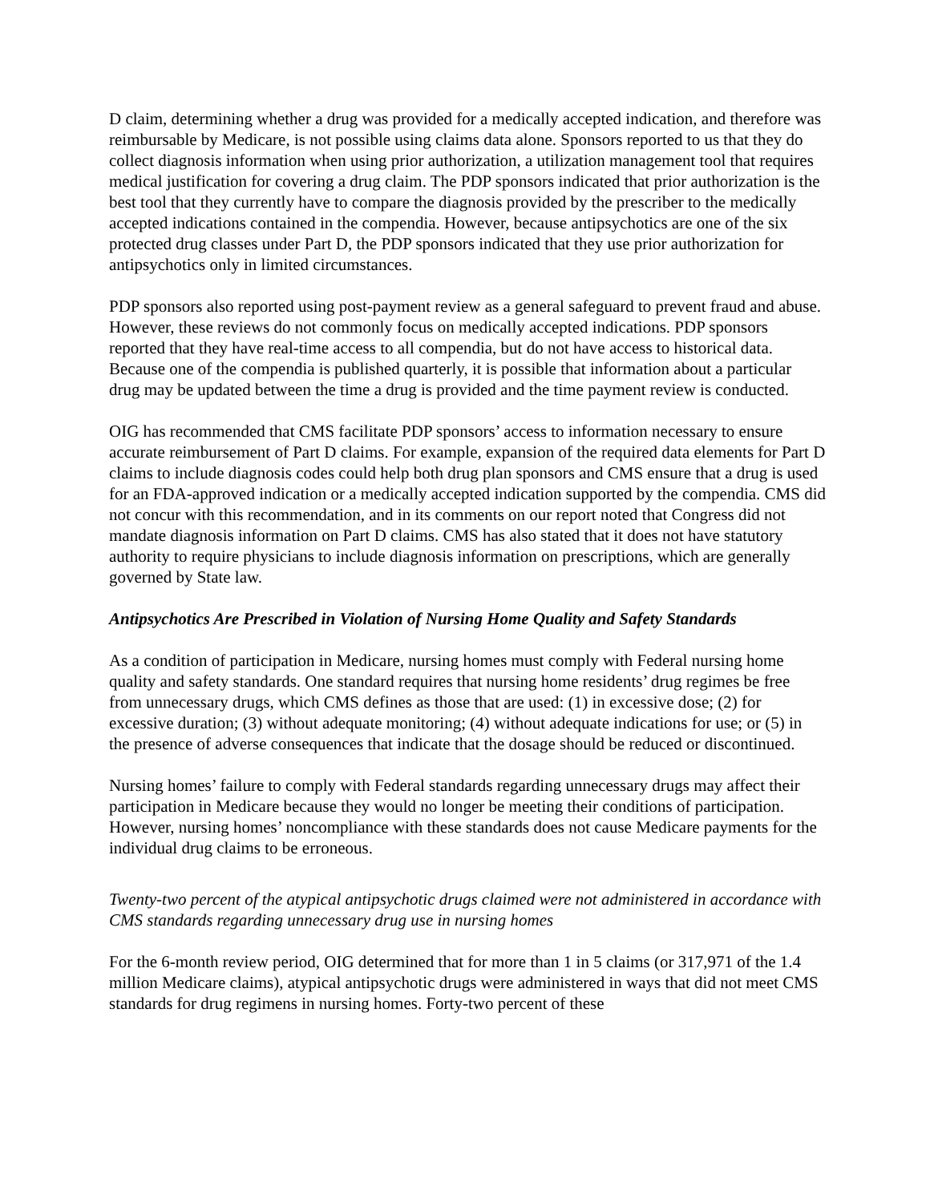D claim, determining whether a drug was provided for a medically accepted indication, and therefore was reimbursable by Medicare, is not possible using claims data alone. Sponsors reported to us that they do collect diagnosis information when using prior authorization, a utilization management tool that requires medical justification for covering a drug claim. The PDP sponsors indicated that prior authorization is the best tool that they currently have to compare the diagnosis provided by the prescriber to the medically accepted indications contained in the compendia. However, because antipsychotics are one of the six protected drug classes under Part D, the PDP sponsors indicated that they use prior authorization for antipsychotics only in limited circumstances.
PDP sponsors also reported using post-payment review as a general safeguard to prevent fraud and abuse. However, these reviews do not commonly focus on medically accepted indications. PDP sponsors reported that they have real-time access to all compendia, but do not have access to historical data. Because one of the compendia is published quarterly, it is possible that information about a particular drug may be updated between the time a drug is provided and the time payment review is conducted.
OIG has recommended that CMS facilitate PDP sponsors’ access to information necessary to ensure accurate reimbursement of Part D claims. For example, expansion of the required data elements for Part D claims to include diagnosis codes could help both drug plan sponsors and CMS ensure that a drug is used for an FDA-approved indication or a medically accepted indication supported by the compendia. CMS did not concur with this recommendation, and in its comments on our report noted that Congress did not mandate diagnosis information on Part D claims. CMS has also stated that it does not have statutory authority to require physicians to include diagnosis information on prescriptions, which are generally governed by State law.
Antipsychotics Are Prescribed in Violation of Nursing Home Quality and Safety Standards
As a condition of participation in Medicare, nursing homes must comply with Federal nursing home quality and safety standards. One standard requires that nursing home residents’ drug regimes be free from unnecessary drugs, which CMS defines as those that are used: (1) in excessive dose; (2) for excessive duration; (3) without adequate monitoring; (4) without adequate indications for use; or (5) in the presence of adverse consequences that indicate that the dosage should be reduced or discontinued.
Nursing homes’ failure to comply with Federal standards regarding unnecessary drugs may affect their participation in Medicare because they would no longer be meeting their conditions of participation. However, nursing homes’ noncompliance with these standards does not cause Medicare payments for the individual drug claims to be erroneous.
Twenty-two percent of the atypical antipsychotic drugs claimed were not administered in accordance with CMS standards regarding unnecessary drug use in nursing homes
For the 6-month review period, OIG determined that for more than 1 in 5 claims (or 317,971 of the 1.4 million Medicare claims), atypical antipsychotic drugs were administered in ways that did not meet CMS standards for drug regimens in nursing homes. Forty-two percent of these